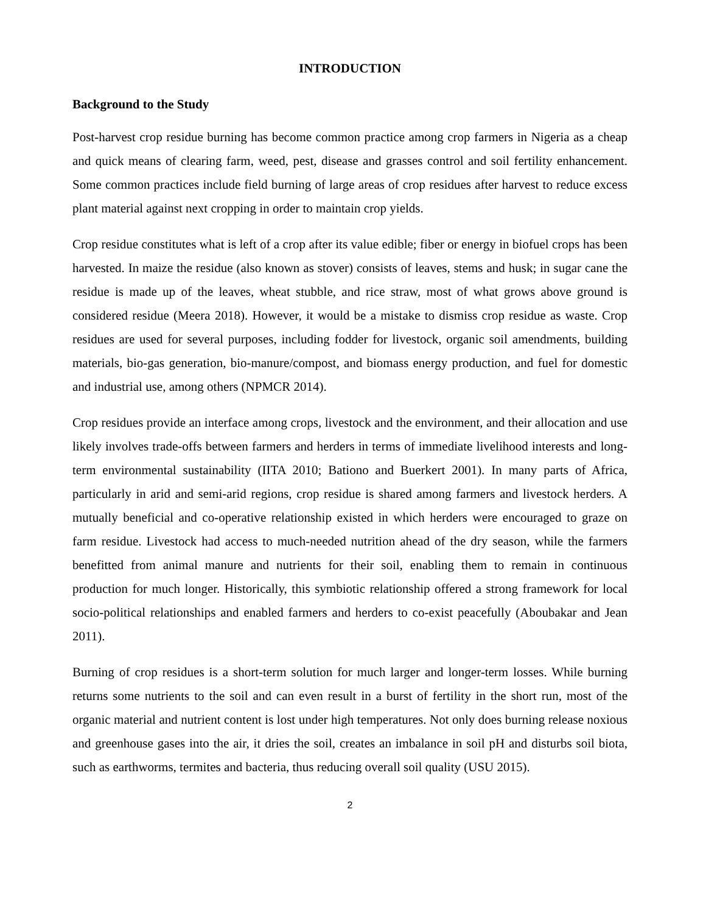INTRODUCTION
Background to the Study
Post-harvest crop residue burning has become common practice among crop farmers in Nigeria as a cheap and quick means of clearing farm, weed, pest, disease and grasses control and soil fertility enhancement. Some common practices include field burning of large areas of crop residues after harvest to reduce excess plant material against next cropping in order to maintain crop yields.
Crop residue constitutes what is left of a crop after its value edible; fiber or energy in biofuel crops has been harvested. In maize the residue (also known as stover) consists of leaves, stems and husk; in sugar cane the residue is made up of the leaves, wheat stubble, and rice straw, most of what grows above ground is considered residue (Meera 2018). However, it would be a mistake to dismiss crop residue as waste. Crop residues are used for several purposes, including fodder for livestock, organic soil amendments, building materials, bio-gas generation, bio-manure/compost, and biomass energy production, and fuel for domestic and industrial use, among others (NPMCR 2014).
Crop residues provide an interface among crops, livestock and the environment, and their allocation and use likely involves trade-offs between farmers and herders in terms of immediate livelihood interests and long-term environmental sustainability (IITA 2010; Bationo and Buerkert 2001). In many parts of Africa, particularly in arid and semi-arid regions, crop residue is shared among farmers and livestock herders. A mutually beneficial and co-operative relationship existed in which herders were encouraged to graze on farm residue. Livestock had access to much-needed nutrition ahead of the dry season, while the farmers benefitted from animal manure and nutrients for their soil, enabling them to remain in continuous production for much longer. Historically, this symbiotic relationship offered a strong framework for local socio-political relationships and enabled farmers and herders to co-exist peacefully (Aboubakar and Jean 2011).
Burning of crop residues is a short-term solution for much larger and longer-term losses. While burning returns some nutrients to the soil and can even result in a burst of fertility in the short run, most of the organic material and nutrient content is lost under high temperatures. Not only does burning release noxious and greenhouse gases into the air, it dries the soil, creates an imbalance in soil pH and disturbs soil biota, such as earthworms, termites and bacteria, thus reducing overall soil quality (USU 2015).
2